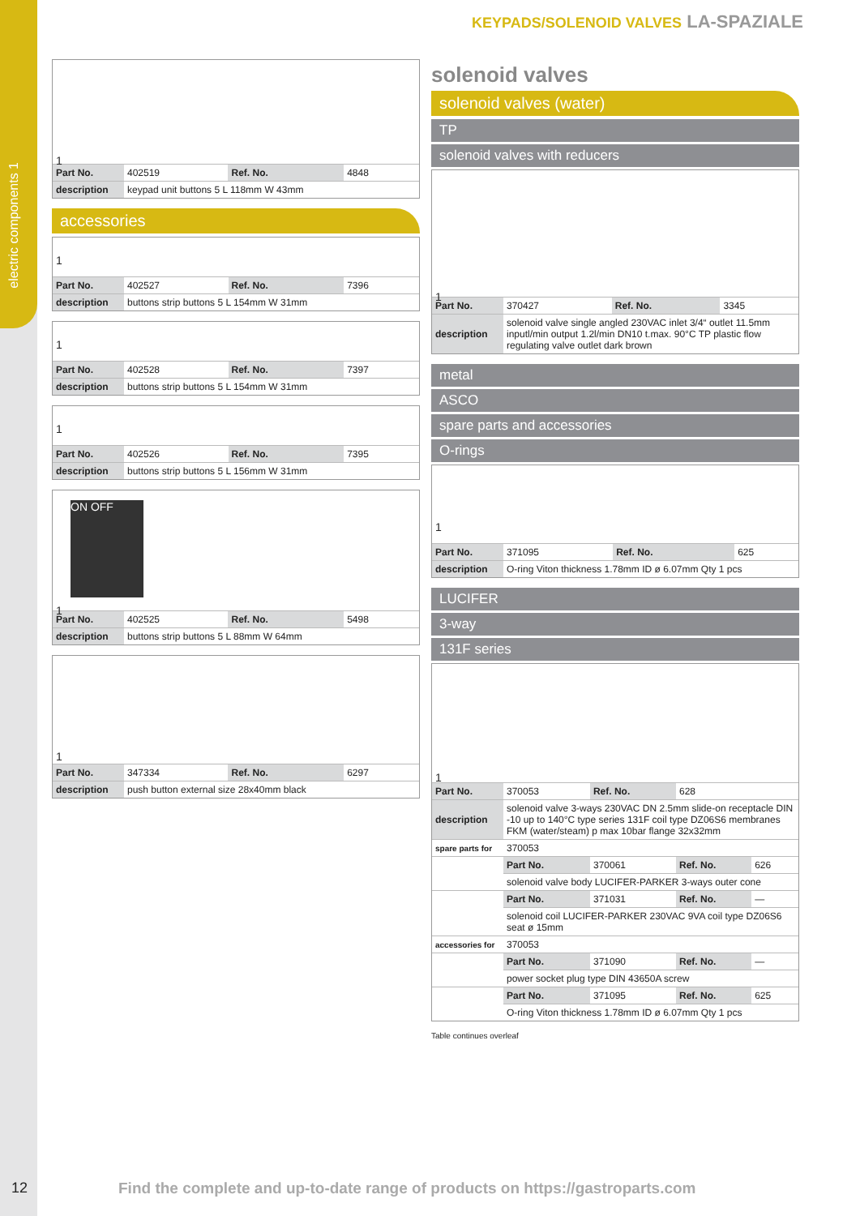electric components 1
KEYPADS/SOLENOID VALVES LA-SPAZIALE
1
| Part No. | 402519 | Ref. No. | 4848 |
| description | keypad unit buttons 5 L 118mm W 43mm | | |
accessories
1
| Part No. | 402527 | Ref. No. | 7396 |
| description | buttons strip buttons 5 L 154mm W 31mm | | |
1
| Part No. | 402528 | Ref. No. | 7397 |
| description | buttons strip buttons 5 L 154mm W 31mm | | |
1
| Part No. | 402526 | Ref. No. | 7395 |
| description | buttons strip buttons 5 L 156mm W 31mm | | |
ON OFF
1
| Part No. | 402525 | Ref. No. | 5498 |
| description | buttons strip buttons 5 L 88mm W 64mm | | |
1
| Part No. | 347334 | Ref. No. | 6297 |
| description | push button external size 28x40mm black | | |
solenoid valves
solenoid valves (water)
TP
solenoid valves with reducers
1
| Part No. | 370427 | Ref. No. | 3345 |
| description | solenoid valve single angled 230VAC inlet 3/4“ outlet 11.5mm inputl/min output 1.2l/min DN10 t.max. 90°C TP plastic flow regulating valve outlet dark brown | | |
metal
ASCO
spare parts and accessories
O-rings
1
| Part No. | 371095 | Ref. No. | 625 |
| description | O-ring Viton thickness 1.78mm ID ø 6.07mm Qty 1 pcs | | |
LUCIFER
3-way
131F series
1
| Part No. | 370053 | Ref. No. | 628 | |
| description | solenoid valve 3-ways 230VAC DN 2.5mm slide-on receptacle DIN -10 up to 140°C type series 131F coil type DZ06S6 membranes FKM (water/steam) p max 10bar flange 32x32mm | | | |
| spare parts for | 370053 | | | |
| | Part No. | 370061 | Ref. No. | 626 |
| | solenoid valve body LUCIFER-PARKER 3-ways outer cone | | | |
| | Part No. | 371031 | Ref. No. | — |
| | solenoid coil LUCIFER-PARKER 230VAC 9VA coil type DZ06S6 seat ø 15mm | | | |
| accessories for | 370053 | | | |
| | Part No. | 371090 | Ref. No. | — |
| | power socket plug type DIN 43650A screw | | | |
| | Part No. | 371095 | Ref. No. | 625 |
| | O-ring Viton thickness 1.78mm ID ø 6.07mm Qty 1 pcs | | | |
Table continues overleaf
12
Find the complete and up-to-date range of products on https://gastroparts.com